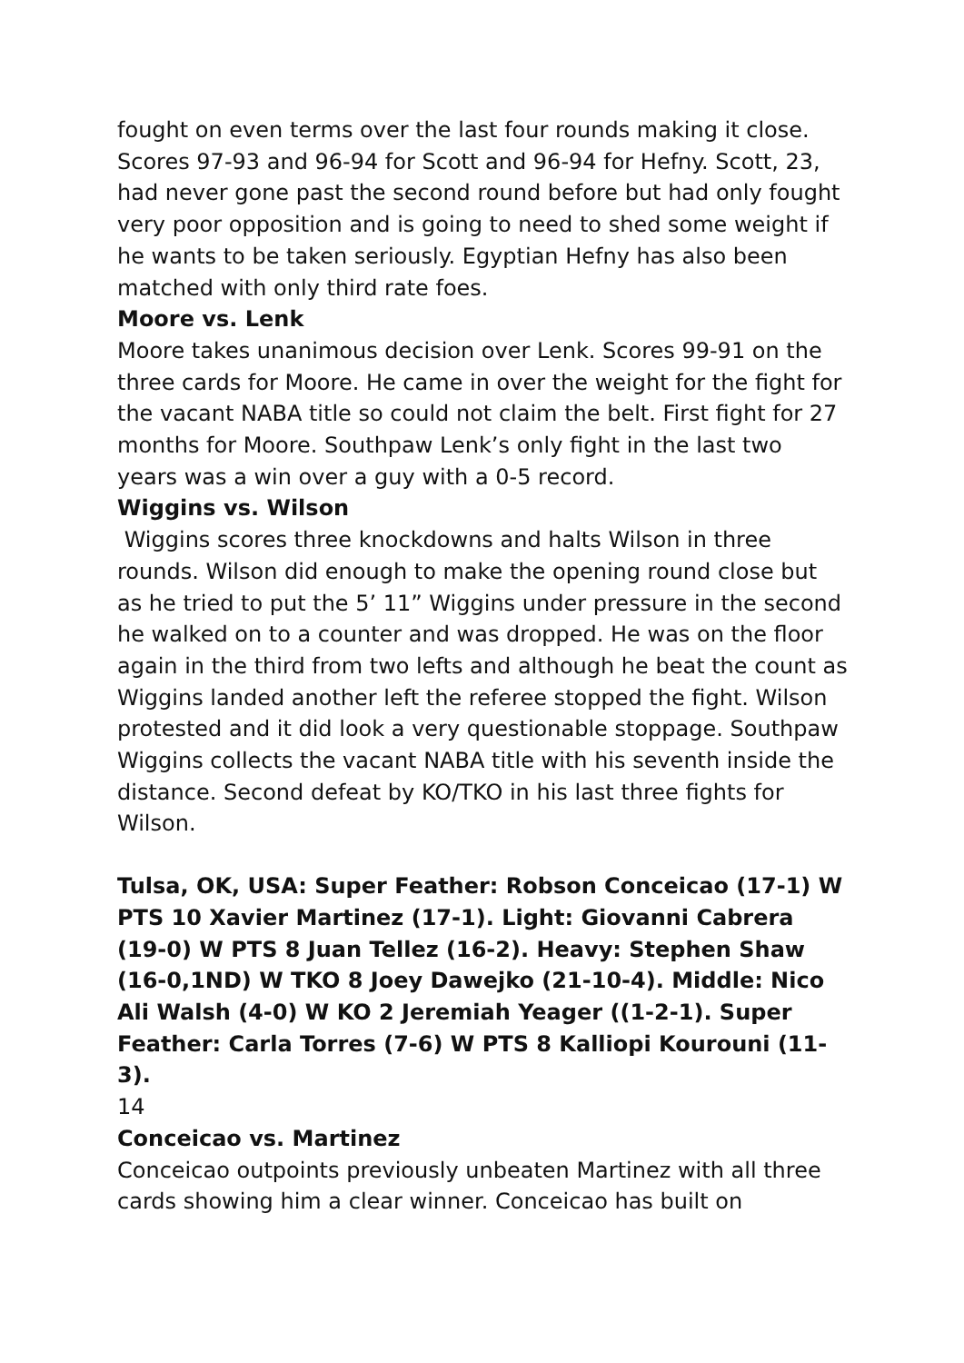fought on even terms over the last four rounds making it close. Scores 97-93 and 96-94 for Scott and 96-94 for Hefny. Scott, 23, had never gone past the second round before but had only fought very poor opposition and is going to need to shed some weight if he wants to be taken seriously. Egyptian Hefny has also been matched with only third rate foes.
Moore vs. Lenk
Moore takes unanimous decision over Lenk. Scores 99-91 on the three cards for Moore. He came in over the weight for the fight for the vacant NABA title so could not claim the belt. First fight for 27 months for Moore. Southpaw Lenk’s only fight in the last two years was a win over a guy with a 0-5 record.
Wiggins vs. Wilson
Wiggins scores three knockdowns and halts Wilson in three rounds. Wilson did enough to make the opening round close but as he tried to put the 5’ 11” Wiggins under pressure in the second he walked on to a counter and was dropped. He was on the floor again in the third from two lefts and although he beat the count as Wiggins landed another left the referee stopped the fight. Wilson protested and it did look a very questionable stoppage. Southpaw Wiggins collects the vacant NABA title with his seventh inside the distance. Second defeat by KO/TKO in his last three fights for Wilson.
Tulsa, OK, USA: Super Feather: Robson Conceicao (17-1) W PTS 10 Xavier Martinez (17-1). Light: Giovanni Cabrera (19-0) W PTS 8 Juan Tellez (16-2). Heavy: Stephen Shaw (16-0,1ND) W TKO 8 Joey Dawejko (21-10-4). Middle: Nico Ali Walsh (4-0) W KO 2 Jeremiah Yeager ((1-2-1). Super Feather: Carla Torres (7-6) W PTS 8 Kalliopi Kourouni (11-3).
14
Conceicao vs. Martinez
Conceicao outpoints previously unbeaten Martinez with all three cards showing him a clear winner. Conceicao has built on